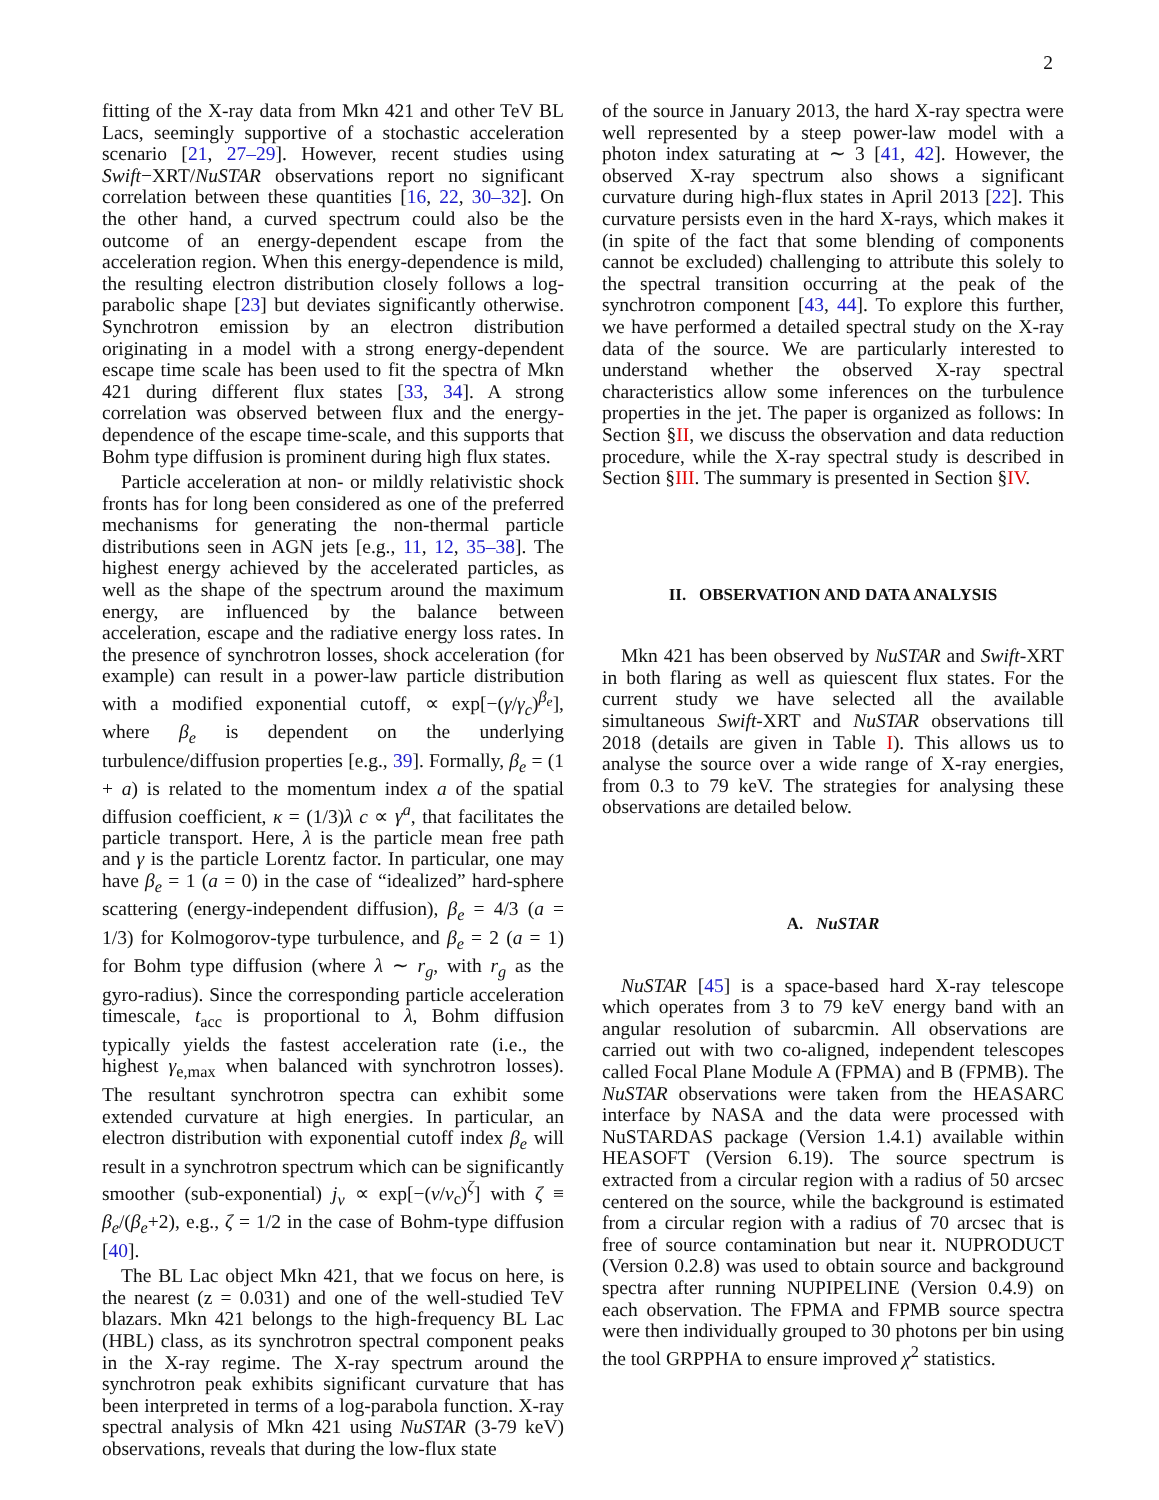2
fitting of the X-ray data from Mkn 421 and other TeV BL Lacs, seemingly supportive of a stochastic acceleration scenario [21, 27–29]. However, recent studies using Swift−XRT/NuSTAR observations report no significant correlation between these quantities [16, 22, 30–32]. On the other hand, a curved spectrum could also be the outcome of an energy-dependent escape from the acceleration region. When this energy-dependence is mild, the resulting electron distribution closely follows a log-parabolic shape [23] but deviates significantly otherwise. Synchrotron emission by an electron distribution originating in a model with a strong energy-dependent escape time scale has been used to fit the spectra of Mkn 421 during different flux states [33, 34]. A strong correlation was observed between flux and the energy-dependence of the escape time-scale, and this supports that Bohm type diffusion is prominent during high flux states.
Particle acceleration at non- or mildly relativistic shock fronts has for long been considered as one of the preferred mechanisms for generating the non-thermal particle distributions seen in AGN jets [e.g., 11, 12, 35–38]. The highest energy achieved by the accelerated particles, as well as the shape of the spectrum around the maximum energy, are influenced by the balance between acceleration, escape and the radiative energy loss rates. In the presence of synchrotron losses, shock acceleration (for example) can result in a power-law particle distribution with a modified exponential cutoff, ∝ exp[−(γ/γ<sub>c</sub>)<sup>β<sub>e</sub></sup>], where β<sub>e</sub> is dependent on the underlying turbulence/diffusion properties [e.g., 39]. Formally, β<sub>e</sub> = (1 + a) is related to the momentum index a of the spatial diffusion coefficient, κ = (1/3)λ c ∝ γ<sup>a</sup>, that facilitates the particle transport. Here, λ is the particle mean free path and γ is the particle Lorentz factor. In particular, one may have β<sub>e</sub> = 1 (a = 0) in the case of “idealized” hard-sphere scattering (energy-independent diffusion), β<sub>e</sub> = 4/3 (a = 1/3) for Kolmogorov-type turbulence, and β<sub>e</sub> = 2 (a = 1) for Bohm type diffusion (where λ ∼ r<sub>g</sub>, with r<sub>g</sub> as the gyro-radius). Since the corresponding particle acceleration timescale, t<sub>acc</sub> is proportional to λ, Bohm diffusion typically yields the fastest acceleration rate (i.e., the highest γ<sub>e,max</sub> when balanced with synchrotron losses). The resultant synchrotron spectra can exhibit some extended curvature at high energies. In particular, an electron distribution with exponential cutoff index β<sub>e</sub> will result in a synchrotron spectrum which can be significantly smoother (sub-exponential) j<sub>ν</sub> ∝ exp[−(ν/ν<sub>c</sub>)<sup>ζ</sup>] with ζ ≡ β<sub>e</sub>/(β<sub>e</sub>+2), e.g., ζ = 1/2 in the case of Bohm-type diffusion [40].
The BL Lac object Mkn 421, that we focus on here, is the nearest (z = 0.031) and one of the well-studied TeV blazars. Mkn 421 belongs to the high-frequency BL Lac (HBL) class, as its synchrotron spectral component peaks in the X-ray regime. The X-ray spectrum around the synchrotron peak exhibits significant curvature that has been interpreted in terms of a log-parabola function. X-ray spectral analysis of Mkn 421 using NuSTAR (3-79 keV) observations, reveals that during the low-flux state
of the source in January 2013, the hard X-ray spectra were well represented by a steep power-law model with a photon index saturating at ∼ 3 [41, 42]. However, the observed X-ray spectrum also shows a significant curvature during high-flux states in April 2013 [22]. This curvature persists even in the hard X-rays, which makes it (in spite of the fact that some blending of components cannot be excluded) challenging to attribute this solely to the spectral transition occurring at the peak of the synchrotron component [43, 44]. To explore this further, we have performed a detailed spectral study on the X-ray data of the source. We are particularly interested to understand whether the observed X-ray spectral characteristics allow some inferences on the turbulence properties in the jet. The paper is organized as follows: In Section §II, we discuss the observation and data reduction procedure, while the X-ray spectral study is described in Section §III. The summary is presented in Section §IV.
II. OBSERVATION AND DATA ANALYSIS
Mkn 421 has been observed by NuSTAR and Swift-XRT in both flaring as well as quiescent flux states. For the current study we have selected all the available simultaneous Swift-XRT and NuSTAR observations till 2018 (details are given in Table I). This allows us to analyse the source over a wide range of X-ray energies, from 0.3 to 79 keV. The strategies for analysing these observations are detailed below.
A. NuSTAR
NuSTAR [45] is a space-based hard X-ray telescope which operates from 3 to 79 keV energy band with an angular resolution of subarcmin. All observations are carried out with two co-aligned, independent telescopes called Focal Plane Module A (FPMA) and B (FPMB). The NuSTAR observations were taken from the HEASARC interface by NASA and the data were processed with NuSTARDAS package (Version 1.4.1) available within HEASOFT (Version 6.19). The source spectrum is extracted from a circular region with a radius of 50 arcsec centered on the source, while the background is estimated from a circular region with a radius of 70 arcsec that is free of source contamination but near it. NUPRODUCT (Version 0.2.8) was used to obtain source and background spectra after running NUPIPELINE (Version 0.4.9) on each observation. The FPMA and FPMB source spectra were then individually grouped to 30 photons per bin using the tool GRPPHA to ensure improved χ<sup>2</sup> statistics.